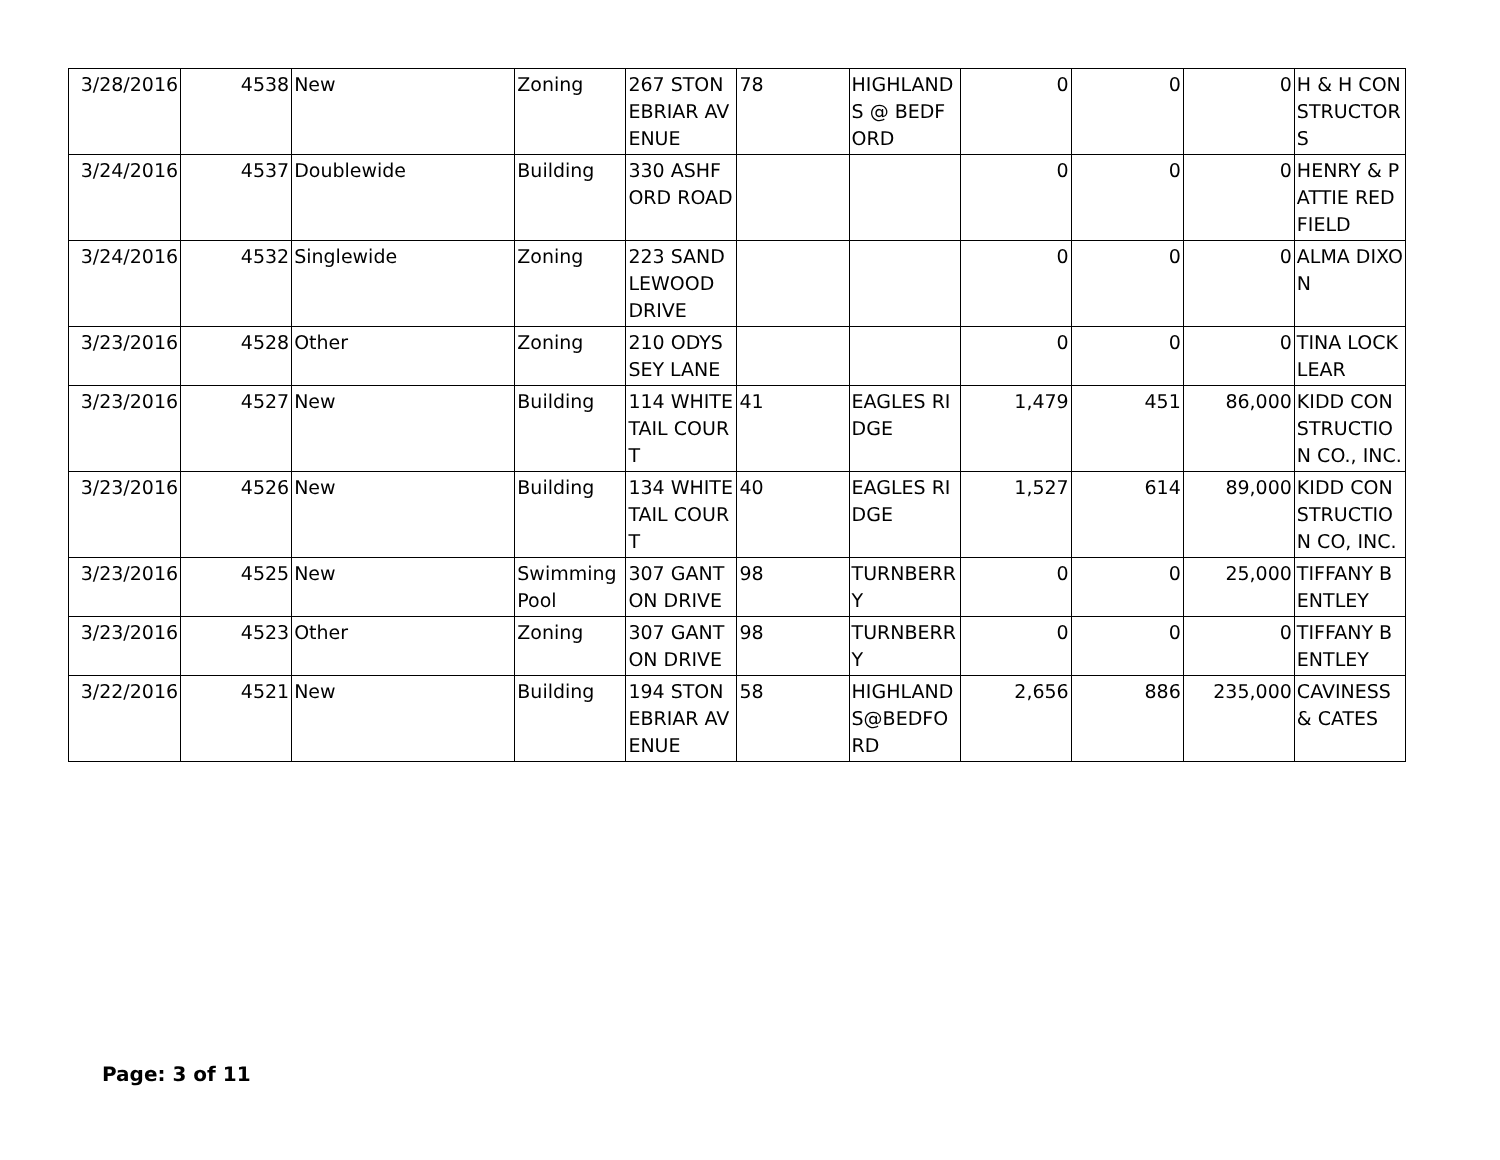| 3/28/2016 | 4538 | New | Zoning | 267 STONEBRIAR AVENUE | 78 | HIGHLANDS @ BEDFORD | 0 | 0 | 0 | H & H CONSTRUCTORS |
| 3/24/2016 | 4537 | Doublewide | Building | 330 ASHFORD ROAD | | | 0 | 0 | 0 | HENRY & PATTIE REDFIELD |
| 3/24/2016 | 4532 | Singlewide | Zoning | 223 SANDLEWOOD DRIVE | | | 0 | 0 | 0 | ALMA DIXON |
| 3/23/2016 | 4528 | Other | Zoning | 210 ODYSSEY LANE | | | 0 | 0 | 0 | TINA LOCKLEAR |
| 3/23/2016 | 4527 | New | Building | 114 WHITETAIL COURT | 41 | EAGLES RIDGE | 1,479 | 451 | 86,000 | KIDD CONSTRUCTION CO., INC. |
| 3/23/2016 | 4526 | New | Building | 134 WHITETAIL COURT | 40 | EAGLES RIDGE | 1,527 | 614 | 89,000 | KIDD CONSTRUCTION CO, INC. |
| 3/23/2016 | 4525 | New | Swimming Pool | 307 GANTON DRIVE | 98 | TURNBERRY | 0 | 0 | 25,000 | TIFFANY BENTLEY |
| 3/23/2016 | 4523 | Other | Zoning | 307 GANTON DRIVE | 98 | TURNBERRY | 0 | 0 | 0 | TIFFANY BENTLEY |
| 3/22/2016 | 4521 | New | Building | 194 STONEBRIAR AVENUE | 58 | HIGHLANDS@BEDFORD | 2,656 | 886 | 235,000 | CAVINESS & CATES |
Page: 3 of 11